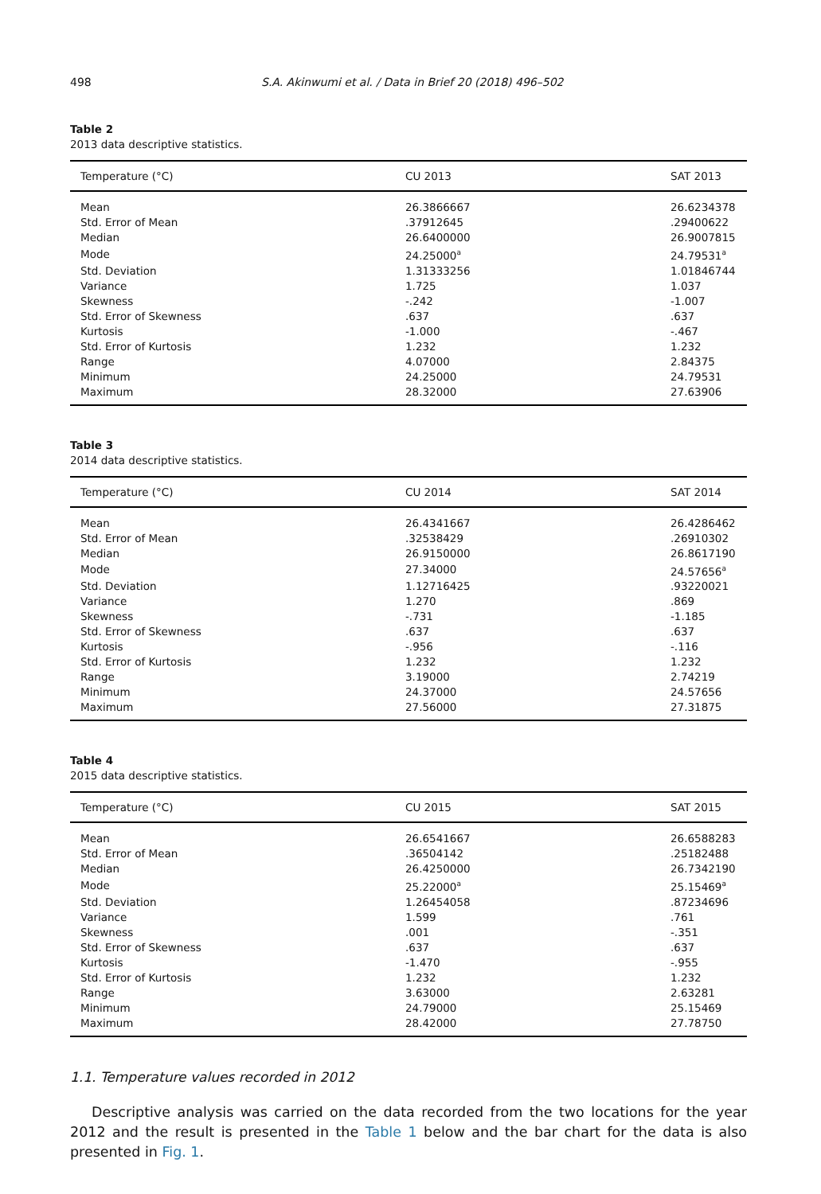498 S.A. Akinwumi et al. / Data in Brief 20 (2018) 496–502
Table 2
2013 data descriptive statistics.
| Temperature (°C) | CU 2013 | SAT 2013 |
| --- | --- | --- |
| Mean | 26.3866667 | 26.6234378 |
| Std. Error of Mean | .37912645 | .29400622 |
| Median | 26.6400000 | 26.9007815 |
| Mode | 24.25000<sup>a</sup> | 24.79531<sup>a</sup> |
| Std. Deviation | 1.31333256 | 1.01846744 |
| Variance | 1.725 | 1.037 |
| Skewness | -.242 | -1.007 |
| Std. Error of Skewness | .637 | .637 |
| Kurtosis | -1.000 | -.467 |
| Std. Error of Kurtosis | 1.232 | 1.232 |
| Range | 4.07000 | 2.84375 |
| Minimum | 24.25000 | 24.79531 |
| Maximum | 28.32000 | 27.63906 |
Table 3
2014 data descriptive statistics.
| Temperature (°C) | CU 2014 | SAT 2014 |
| --- | --- | --- |
| Mean | 26.4341667 | 26.4286462 |
| Std. Error of Mean | .32538429 | .26910302 |
| Median | 26.9150000 | 26.8617190 |
| Mode | 27.34000 | 24.57656<sup>a</sup> |
| Std. Deviation | 1.12716425 | .93220021 |
| Variance | 1.270 | .869 |
| Skewness | -.731 | -1.185 |
| Std. Error of Skewness | .637 | .637 |
| Kurtosis | -.956 | -.116 |
| Std. Error of Kurtosis | 1.232 | 1.232 |
| Range | 3.19000 | 2.74219 |
| Minimum | 24.37000 | 24.57656 |
| Maximum | 27.56000 | 27.31875 |
Table 4
2015 data descriptive statistics.
| Temperature (°C) | CU 2015 | SAT 2015 |
| --- | --- | --- |
| Mean | 26.6541667 | 26.6588283 |
| Std. Error of Mean | .36504142 | .25182488 |
| Median | 26.4250000 | 26.7342190 |
| Mode | 25.22000<sup>a</sup> | 25.15469<sup>a</sup> |
| Std. Deviation | 1.26454058 | .87234696 |
| Variance | 1.599 | .761 |
| Skewness | .001 | -.351 |
| Std. Error of Skewness | .637 | .637 |
| Kurtosis | -1.470 | -.955 |
| Std. Error of Kurtosis | 1.232 | 1.232 |
| Range | 3.63000 | 2.63281 |
| Minimum | 24.79000 | 25.15469 |
| Maximum | 28.42000 | 27.78750 |
1.1. Temperature values recorded in 2012
Descriptive analysis was carried on the data recorded from the two locations for the year 2012 and the result is presented in the Table 1 below and the bar chart for the data is also presented in Fig. 1.